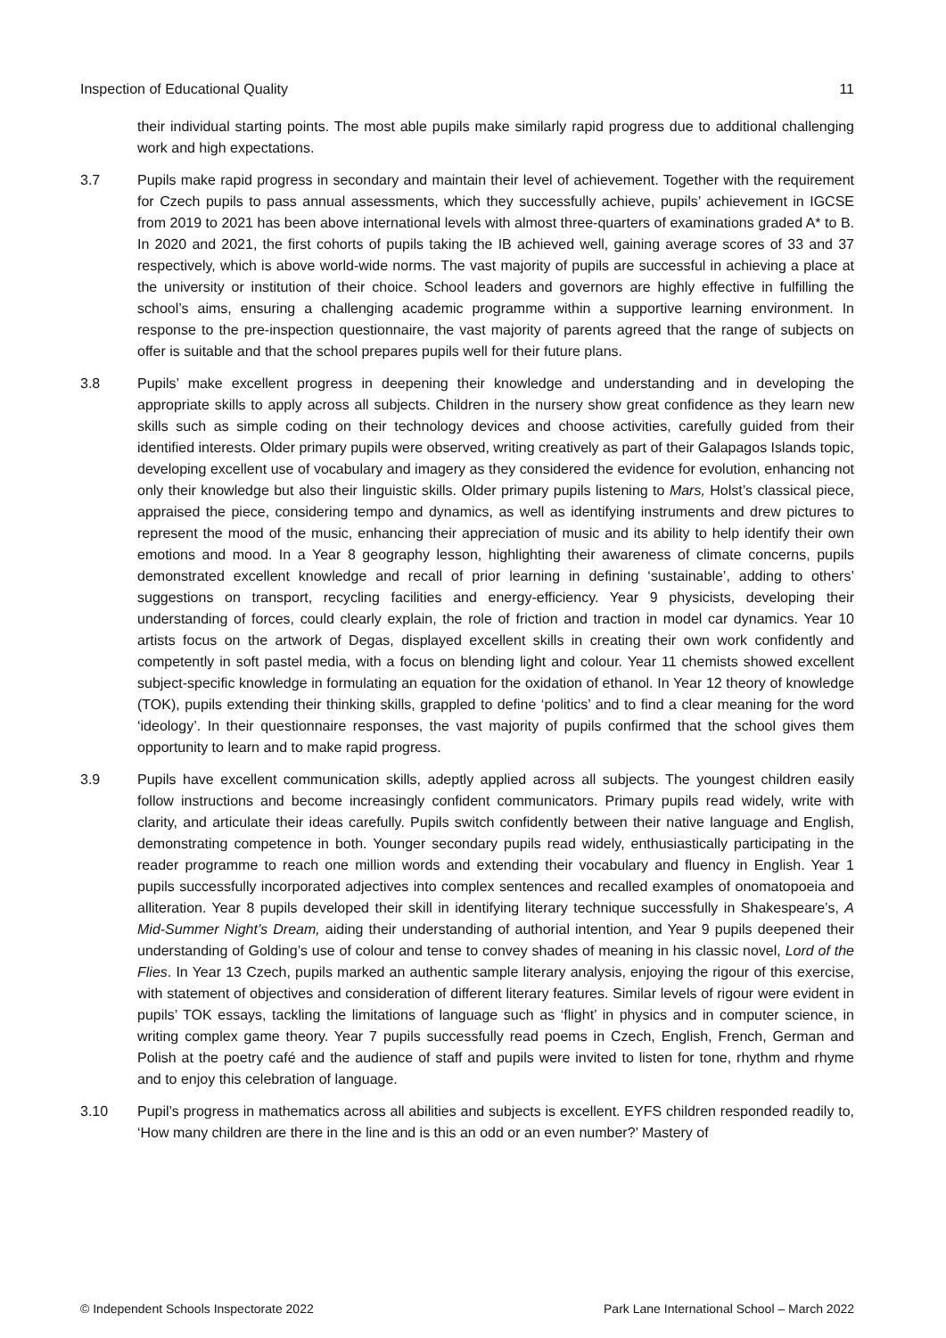Inspection of Educational Quality 11
their individual starting points. The most able pupils make similarly rapid progress due to additional challenging work and high expectations.
3.7 Pupils make rapid progress in secondary and maintain their level of achievement. Together with the requirement for Czech pupils to pass annual assessments, which they successfully achieve, pupils’ achievement in IGCSE from 2019 to 2021 has been above international levels with almost three-quarters of examinations graded A* to B. In 2020 and 2021, the first cohorts of pupils taking the IB achieved well, gaining average scores of 33 and 37 respectively, which is above world-wide norms. The vast majority of pupils are successful in achieving a place at the university or institution of their choice. School leaders and governors are highly effective in fulfilling the school’s aims, ensuring a challenging academic programme within a supportive learning environment. In response to the pre-inspection questionnaire, the vast majority of parents agreed that the range of subjects on offer is suitable and that the school prepares pupils well for their future plans.
3.8 Pupils’ make excellent progress in deepening their knowledge and understanding and in developing the appropriate skills to apply across all subjects. Children in the nursery show great confidence as they learn new skills such as simple coding on their technology devices and choose activities, carefully guided from their identified interests. Older primary pupils were observed, writing creatively as part of their Galapagos Islands topic, developing excellent use of vocabulary and imagery as they considered the evidence for evolution, enhancing not only their knowledge but also their linguistic skills. Older primary pupils listening to Mars, Holst’s classical piece, appraised the piece, considering tempo and dynamics, as well as identifying instruments and drew pictures to represent the mood of the music, enhancing their appreciation of music and its ability to help identify their own emotions and mood. In a Year 8 geography lesson, highlighting their awareness of climate concerns, pupils demonstrated excellent knowledge and recall of prior learning in defining ‘sustainable’, adding to others’ suggestions on transport, recycling facilities and energy-efficiency. Year 9 physicists, developing their understanding of forces, could clearly explain, the role of friction and traction in model car dynamics. Year 10 artists focus on the artwork of Degas, displayed excellent skills in creating their own work confidently and competently in soft pastel media, with a focus on blending light and colour. Year 11 chemists showed excellent subject-specific knowledge in formulating an equation for the oxidation of ethanol. In Year 12 theory of knowledge (TOK), pupils extending their thinking skills, grappled to define ‘politics’ and to find a clear meaning for the word ‘ideology’. In their questionnaire responses, the vast majority of pupils confirmed that the school gives them opportunity to learn and to make rapid progress.
3.9 Pupils have excellent communication skills, adeptly applied across all subjects. The youngest children easily follow instructions and become increasingly confident communicators. Primary pupils read widely, write with clarity, and articulate their ideas carefully. Pupils switch confidently between their native language and English, demonstrating competence in both. Younger secondary pupils read widely, enthusiastically participating in the reader programme to reach one million words and extending their vocabulary and fluency in English. Year 1 pupils successfully incorporated adjectives into complex sentences and recalled examples of onomatopoeia and alliteration. Year 8 pupils developed their skill in identifying literary technique successfully in Shakespeare’s, A Mid-Summer Night’s Dream, aiding their understanding of authorial intention, and Year 9 pupils deepened their understanding of Golding’s use of colour and tense to convey shades of meaning in his classic novel, Lord of the Flies. In Year 13 Czech, pupils marked an authentic sample literary analysis, enjoying the rigour of this exercise, with statement of objectives and consideration of different literary features. Similar levels of rigour were evident in pupils’ TOK essays, tackling the limitations of language such as ‘flight’ in physics and in computer science, in writing complex game theory. Year 7 pupils successfully read poems in Czech, English, French, German and Polish at the poetry café and the audience of staff and pupils were invited to listen for tone, rhythm and rhyme and to enjoy this celebration of language.
3.10 Pupil’s progress in mathematics across all abilities and subjects is excellent. EYFS children responded readily to, ‘How many children are there in the line and is this an odd or an even number?’ Mastery of
© Independent Schools Inspectorate 2022 Park Lane International School – March 2022